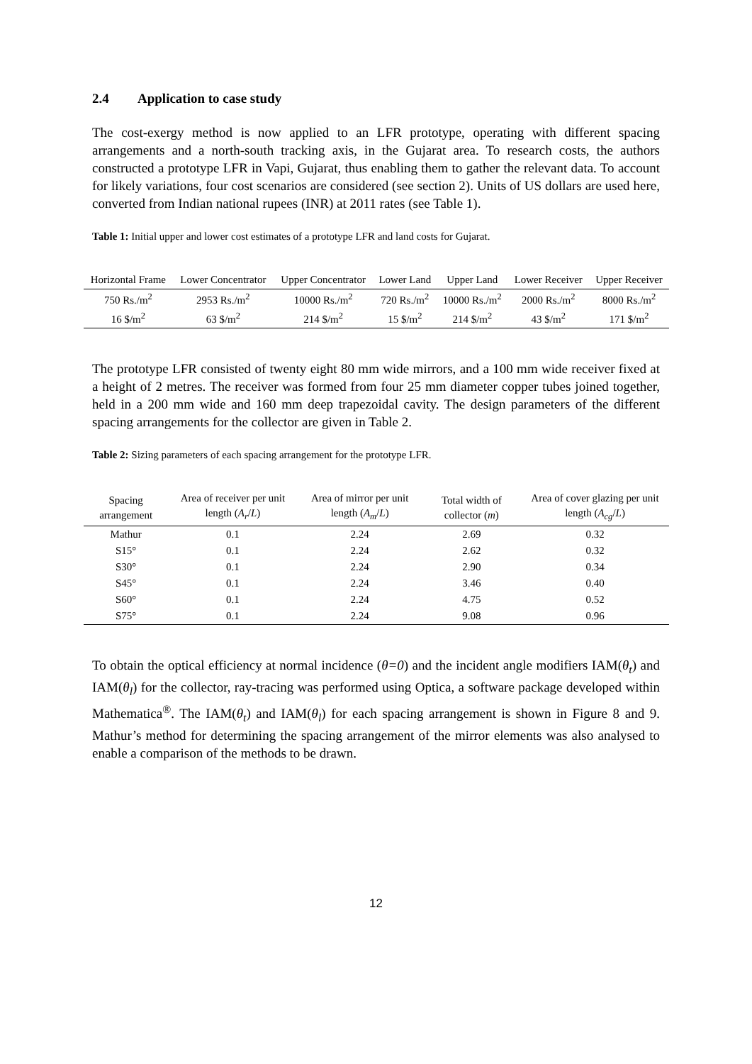2.4 Application to case study
The cost-exergy method is now applied to an LFR prototype, operating with different spacing arrangements and a north-south tracking axis, in the Gujarat area. To research costs, the authors constructed a prototype LFR in Vapi, Gujarat, thus enabling them to gather the relevant data. To account for likely variations, four cost scenarios are considered (see section 2). Units of US dollars are used here, converted from Indian national rupees (INR) at 2011 rates (see Table 1).
Table 1: Initial upper and lower cost estimates of a prototype LFR and land costs for Gujarat.
| Horizontal Frame | Lower Concentrator | Upper Concentrator | Lower Land | Upper Land | Lower Receiver | Upper Receiver |
| --- | --- | --- | --- | --- | --- | --- |
| 750 Rs./m<sup>2</sup> | 2953 Rs./m<sup>2</sup> | 10000 Rs./m<sup>2</sup> | 720 Rs./m<sup>2</sup> | 10000 Rs./m<sup>2</sup> | 2000 Rs./m<sup>2</sup> | 8000 Rs./m<sup>2</sup> |
| 16 $/m<sup>2</sup> | 63 $/m<sup>2</sup> | 214 $/m<sup>2</sup> | 15 $/m<sup>2</sup> | 214 $/m<sup>2</sup> | 43 $/m<sup>2</sup> | 171 $/m<sup>2</sup> |
The prototype LFR consisted of twenty eight 80 mm wide mirrors, and a 100 mm wide receiver fixed at a height of 2 metres. The receiver was formed from four 25 mm diameter copper tubes joined together, held in a 200 mm wide and 160 mm deep trapezoidal cavity. The design parameters of the different spacing arrangements for the collector are given in Table 2.
Table 2: Sizing parameters of each spacing arrangement for the prototype LFR.
| Spacing arrangement | Area of receiver per unit length ( A<sub>r</sub> / L ) | Area of mirror per unit length ( A<sub>m</sub> / L ) | Total width of collector ( m ) | Area of cover glazing per unit length ( A<sub>cg</sub> / L ) |
| --- | --- | --- | --- | --- |
| Mathur | 0.1 | 2.24 | 2.69 | 0.32 |
| S15° | 0.1 | 2.24 | 2.62 | 0.32 |
| S30° | 0.1 | 2.24 | 2.90 | 0.34 |
| S45° | 0.1 | 2.24 | 3.46 | 0.40 |
| S60° | 0.1 | 2.24 | 4.75 | 0.52 |
| S75° | 0.1 | 2.24 | 9.08 | 0.96 |
To obtain the optical efficiency at normal incidence (θ=0) and the incident angle modifiers IAM(θ<sub>t</sub>) and IAM(θ<sub>l</sub>) for the collector, ray-tracing was performed using Optica, a software package developed within Mathematica<sup>®</sup>. The IAM(θ<sub>t</sub>) and IAM(θ<sub>l</sub>) for each spacing arrangement is shown in Figure 8 and 9. Mathur’s method for determining the spacing arrangement of the mirror elements was also analysed to enable a comparison of the methods to be drawn.
12